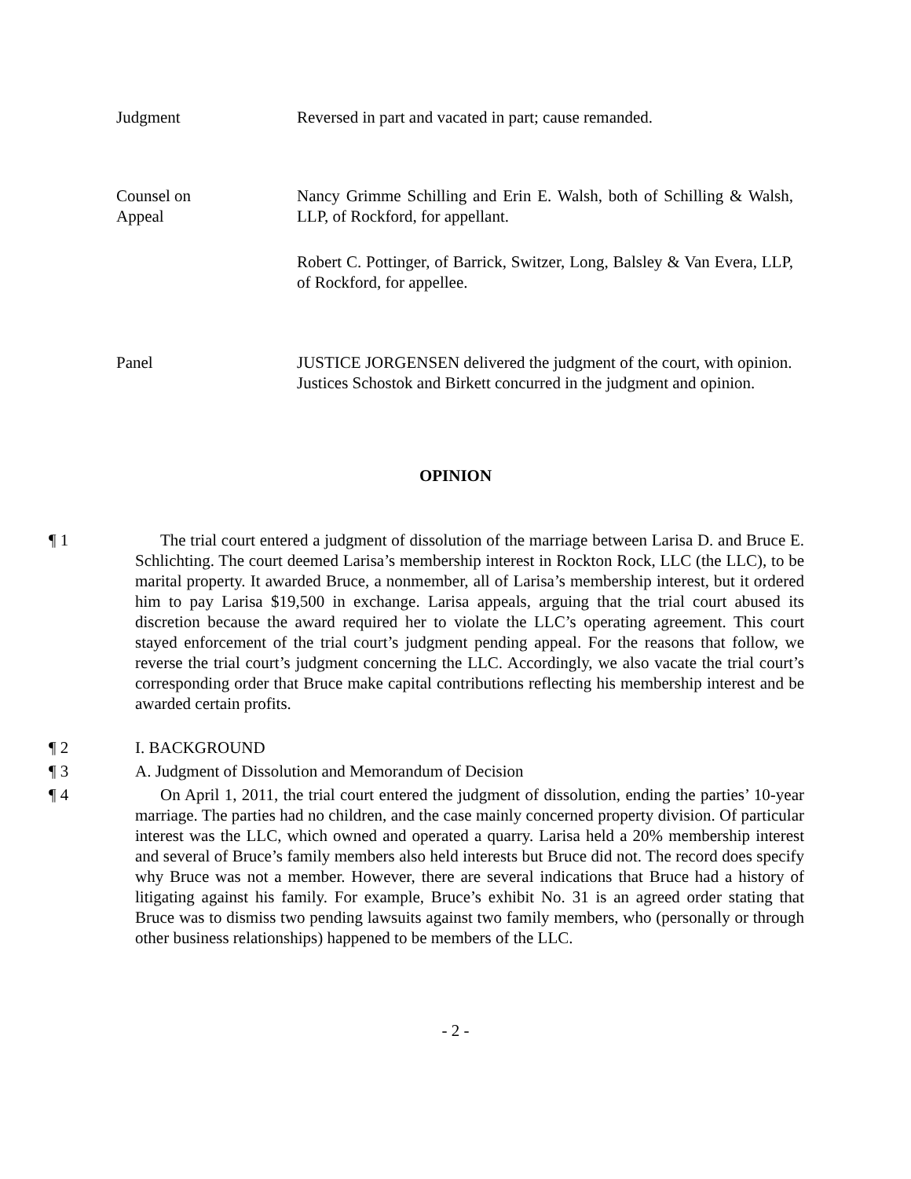Judgment Reversed in part and vacated in part; cause remanded.
Counsel on
Appeal
Nancy Grimme Schilling and Erin E. Walsh, both of Schilling & Walsh, LLP, of Rockford, for appellant.
Robert C. Pottinger, of Barrick, Switzer, Long, Balsley & Van Evera, LLP, of Rockford, for appellee.
Panel JUSTICE JORGENSEN delivered the judgment of the court, with opinion.
Justices Schostok and Birkett concurred in the judgment and opinion.
OPINION
¶ 1 The trial court entered a judgment of dissolution of the marriage between Larisa D. and Bruce E. Schlichting. The court deemed Larisa’s membership interest in Rockton Rock, LLC (the LLC), to be marital property. It awarded Bruce, a nonmember, all of Larisa’s membership interest, but it ordered him to pay Larisa $19,500 in exchange. Larisa appeals, arguing that the trial court abused its discretion because the award required her to violate the LLC’s operating agreement. This court stayed enforcement of the trial court’s judgment pending appeal. For the reasons that follow, we reverse the trial court’s judgment concerning the LLC. Accordingly, we also vacate the trial court’s corresponding order that Bruce make capital contributions reflecting his membership interest and be awarded certain profits.
¶ 2 I. BACKGROUND
¶ 3 A. Judgment of Dissolution and Memorandum of Decision
¶ 4 On April 1, 2011, the trial court entered the judgment of dissolution, ending the parties’ 10-year marriage. The parties had no children, and the case mainly concerned property division. Of particular interest was the LLC, which owned and operated a quarry. Larisa held a 20% membership interest and several of Bruce’s family members also held interests but Bruce did not. The record does specify why Bruce was not a member. However, there are several indications that Bruce had a history of litigating against his family. For example, Bruce’s exhibit No. 31 is an agreed order stating that Bruce was to dismiss two pending lawsuits against two family members, who (personally or through other business relationships) happened to be members of the LLC.
- 2 -